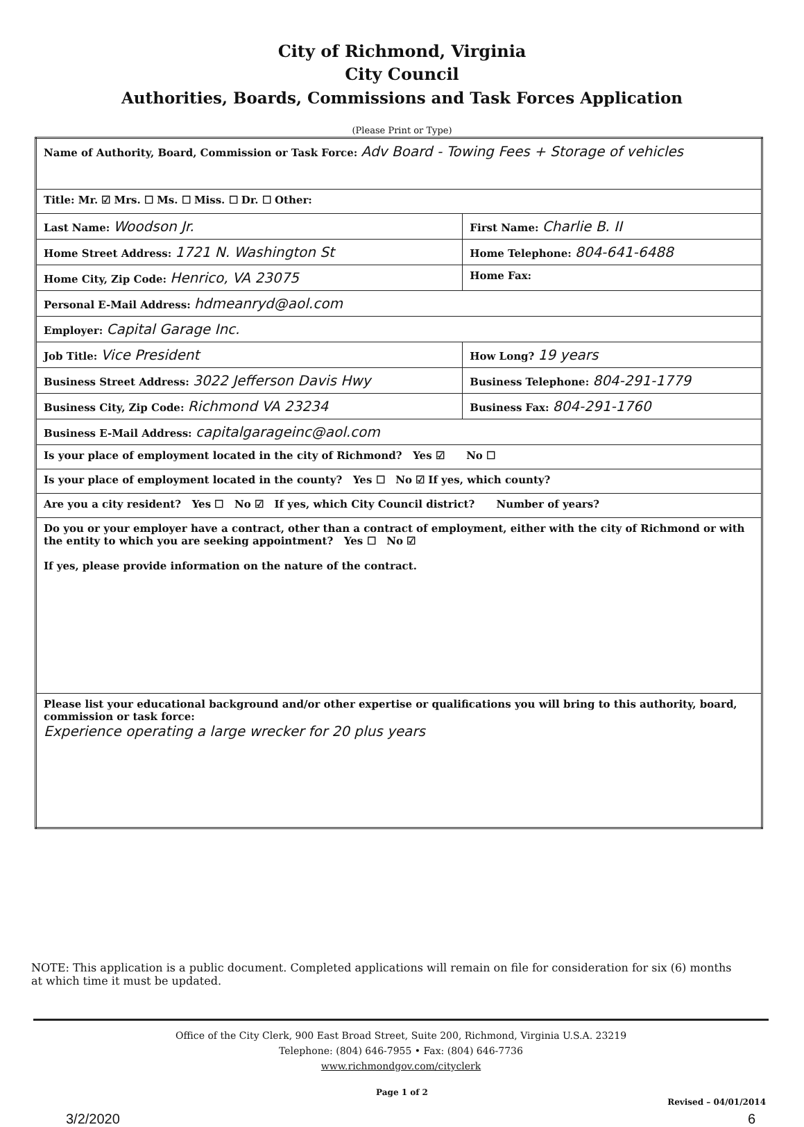City of Richmond, Virginia
City Council
Authorities, Boards, Commissions and Task Forces Application
(Please Print or Type)
| Name of Authority, Board, Commission or Task Force: Adv Board - Towing Fees + Storage of vehicles | |
| Title: Mr. ☑ Mrs. ☐ Ms. ☐ Miss. ☐ Dr. ☐ Other: | |
| Last Name: Woodson Jr. | First Name: Charlie B. II |
| Home Street Address: 1721 N. Washington St | Home Telephone: 804-641-6488 |
| Home City, Zip Code: Henrico, VA 23075 | Home Fax: |
| Personal E-Mail Address: hdmeanryd@aol.com | |
| Employer: Capital Garage Inc. | |
| Job Title: Vice President | How Long? 19 years |
| Business Street Address: 3022 Jefferson Davis Hwy | Business Telephone: 804-291-1779 |
| Business City, Zip Code: Richmond VA 23234 | Business Fax: 804-291-1760 |
| Business E-Mail Address: capitalgarageinc@aol.com | |
| Is your place of employment located in the city of Richmond? Yes ☑ No ☐ | |
| Is your place of employment located in the county? Yes ☐ No ☑ If yes, which county? | |
| Are you a city resident? Yes ☐ No ☑ If yes, which City Council district? Number of years? | |
| Do you or your employer have a contract, other than a contract of employment, either with the city of Richmond or with the entity to which you are seeking appointment? Yes ☐ No ☑ If yes, please provide information on the nature of the contract. | |
| Please list your educational background and/or other expertise or qualifications you will bring to this authority, board, commission or task force: Experience operating a large wrecker for 20 plus years | |
NOTE: This application is a public document. Completed applications will remain on file for consideration for six (6) months at which time it must be updated.
Office of the City Clerk, 900 East Broad Street, Suite 200, Richmond, Virginia U.S.A. 23219
Telephone: (804) 646-7955 • Fax: (804) 646-7736
www.richmondgov.com/cityclerk
Page 1 of 2
Revised – 04/01/2014
3/2/2020 6